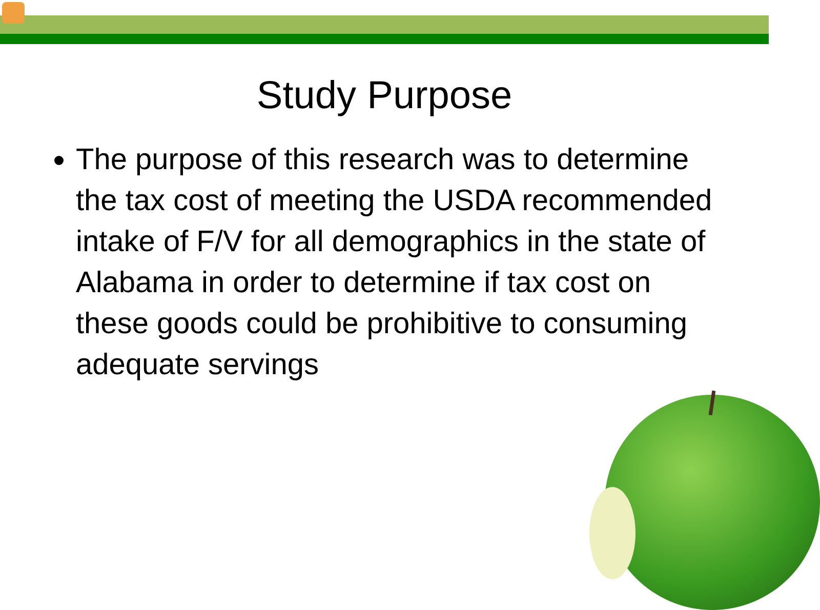Study Purpose
The purpose of this research was to determine the tax cost of meeting the USDA recommended intake of F/V for all demographics in the state of Alabama in order to determine if tax cost on these goods could be prohibitive to consuming adequate servings